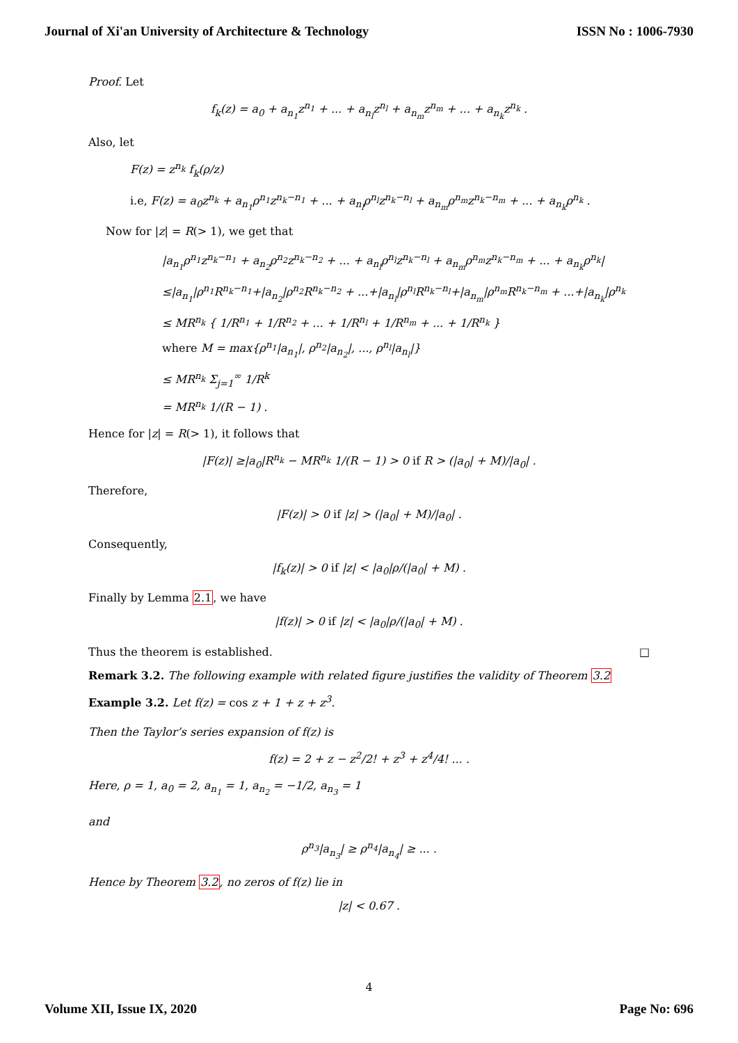Journal of Xi'an University of Architecture & Technology ISSN No : 1006-7930
Proof. Let
f<sub>k</sub>(z) = a<sub>0</sub> + a<sub>n<sub>1</sub></sub>z<sup>n<sub>1</sub></sup> + ... + a<sub>n<sub>l</sub></sub>z<sup>n<sub>l</sub></sup> + a<sub>n<sub>m</sub></sub>z<sup>n<sub>m</sub></sup> + ... + a<sub>n<sub>k</sub></sub>z<sup>n<sub>k</sub></sup> .
Also, let
F(z) = z<sup>n<sub>k</sub></sup> f<sub>k</sub>(ρ/z)
i.e, F(z) = a<sub>0</sub>z<sup>n<sub>k</sub></sup> + a<sub>n<sub>1</sub></sub>ρ<sup>n<sub>1</sub></sup>z<sup>n<sub>k</sub>−n<sub>1</sub></sup> + ... + a<sub>n<sub>l</sub></sub>ρ<sup>n<sub>l</sub></sup>z<sup>n<sub>k</sub>−n<sub>l</sub></sup> + a<sub>n<sub>m</sub></sub>ρ<sup>n<sub>m</sub></sup>z<sup>n<sub>k</sub>−n<sub>m</sub></sup> + ... + a<sub>n<sub>k</sub></sub>ρ<sup>n<sub>k</sub></sup> .
Now for |z| = R(> 1), we get that
|a<sub>n<sub>1</sub></sub>ρ<sup>n<sub>1</sub></sup>z<sup>n<sub>k</sub>−n<sub>1</sub></sup> + a<sub>n<sub>2</sub></sub>ρ<sup>n<sub>2</sub></sup>z<sup>n<sub>k</sub>−n<sub>2</sub></sup> + ... + a<sub>n<sub>l</sub></sub>ρ<sup>n<sub>l</sub></sup>z<sup>n<sub>k</sub>−n<sub>l</sub></sup> + a<sub>n<sub>m</sub></sub>ρ<sup>n<sub>m</sub></sup>z<sup>n<sub>k</sub>−n<sub>m</sub></sup> + ... + a<sub>n<sub>k</sub></sub>ρ<sup>n<sub>k</sub></sup>|
≤|a<sub>n<sub>1</sub></sub>|ρ<sup>n<sub>1</sub></sup>R<sup>n<sub>k</sub>−n<sub>1</sub></sup>+|a<sub>n<sub>2</sub></sub>|ρ<sup>n<sub>2</sub></sup>R<sup>n<sub>k</sub>−n<sub>2</sub></sup> + ...+|a<sub>n<sub>l</sub></sub>|ρ<sup>n<sub>l</sub></sup>R<sup>n<sub>k</sub>−n<sub>l</sub></sup>+|a<sub>n<sub>m</sub></sub>|ρ<sup>n<sub>m</sub></sup>R<sup>n<sub>k</sub>−n<sub>m</sub></sup> + ...+|a<sub>n<sub>k</sub></sub>|ρ<sup>n<sub>k</sub></sup>
≤ MR<sup>n<sub>k</sub></sup> { 1/R<sup>n<sub>1</sub></sup> + 1/R<sup>n<sub>2</sub></sup> + ... + 1/R<sup>n<sub>l</sub></sup> + 1/R<sup>n<sub>m</sub></sup> + ... + 1/R<sup>n<sub>k</sub></sup> }
where M = max{ρ<sup>n<sub>1</sub></sup>|a<sub>n<sub>1</sub></sub>|, ρ<sup>n<sub>2</sub></sup>|a<sub>n<sub>2</sub></sub>|, ..., ρ<sup>n<sub>l</sub></sup>|a<sub>n<sub>l</sub></sub>|}
≤ MR<sup>n<sub>k</sub></sup> Σ<sub>j=1</sub><sup>∞</sup> 1/R<sup>k</sup>
= MR<sup>n<sub>k</sub></sup> 1/(R − 1) .
Hence for |z| = R(> 1), it follows that
|F(z)| ≥|a<sub>0</sub>|R<sup>n<sub>k</sub></sup> − MR<sup>n<sub>k</sub></sup> 1/(R − 1) > 0 if R > (|a<sub>0</sub>| + M)/|a<sub>0</sub>| .
Therefore,
|F(z)| > 0 if |z| > (|a<sub>0</sub>| + M)/|a<sub>0</sub>| .
Consequently,
|f<sub>k</sub>(z)| > 0 if |z| < |a<sub>0</sub>|ρ/(|a<sub>0</sub>| + M) .
Finally by Lemma 2.1, we have
|f(z)| > 0 if |z| < |a<sub>0</sub>|ρ/(|a<sub>0</sub>| + M) .
Thus the theorem is established. □
Remark 3.2. The following example with related figure justifies the validity of Theorem 3.2
Example 3.2. Let f(z) = cos z + 1 + z + z<sup>3</sup>.
Then the Taylor’s series expansion of f(z) is
f(z) = 2 + z − z<sup>2</sup>/2! + z<sup>3</sup> + z<sup>4</sup>/4! ... .
Here, ρ = 1, a<sub>0</sub> = 2, a<sub>n<sub>1</sub></sub> = 1, a<sub>n<sub>2</sub></sub> = −1/2, a<sub>n<sub>3</sub></sub> = 1
and
ρ<sup>n<sub>3</sub></sup>|a<sub>n<sub>3</sub></sub>| ≥ ρ<sup>n<sub>4</sub></sup>|a<sub>n<sub>4</sub></sub>| ≥ ... .
Hence by Theorem 3.2, no zeros of f(z) lie in
|z| < 0.67 .
4
Volume XII, Issue IX, 2020 Page No: 696